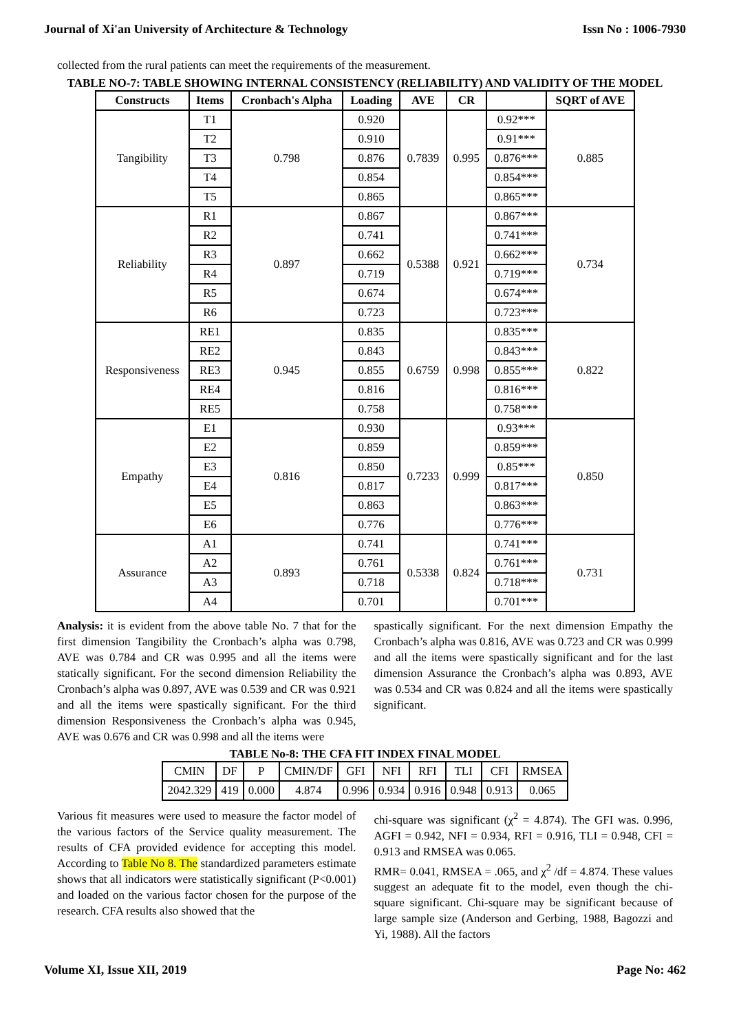Journal of Xi'an University of Architecture & Technology Issn No : 1006-7930
collected from the rural patients can meet the requirements of the measurement.
TABLE NO-7: TABLE SHOWING INTERNAL CONSISTENCY (RELIABILITY) AND VALIDITY OF THE MODEL
| Constructs | Items | Cronbach's Alpha | Loading | AVE | CR | | SQRT of AVE |
| --- | --- | --- | --- | --- | --- | --- | --- |
| Tangibility | T1 | 0.798 | 0.920 | 0.7839 | 0.995 | 0.92*** | 0.885 |
| | T2 | | 0.910 | | | 0.91*** | |
| | T3 | | 0.876 | | | 0.876*** | |
| | T4 | | 0.854 | | | 0.854*** | |
| | T5 | | 0.865 | | | 0.865*** | |
| Reliability | R1 | 0.897 | 0.867 | 0.5388 | 0.921 | 0.867*** | 0.734 |
| | R2 | | 0.741 | | | 0.741*** | |
| | R3 | | 0.662 | | | 0.662*** | |
| | R4 | | 0.719 | | | 0.719*** | |
| | R5 | | 0.674 | | | 0.674*** | |
| | R6 | | 0.723 | | | 0.723*** | |
| Responsiveness | RE1 | 0.945 | 0.835 | 0.6759 | 0.998 | 0.835*** | 0.822 |
| | RE2 | | 0.843 | | | 0.843*** | |
| | RE3 | | 0.855 | | | 0.855*** | |
| | RE4 | | 0.816 | | | 0.816*** | |
| | RE5 | | 0.758 | | | 0.758*** | |
| Empathy | E1 | 0.816 | 0.930 | 0.7233 | 0.999 | 0.93*** | 0.850 |
| | E2 | | 0.859 | | | 0.859*** | |
| | E3 | | 0.850 | | | 0.85*** | |
| | E4 | | 0.817 | | | 0.817*** | |
| | E5 | | 0.863 | | | 0.863*** | |
| | E6 | | 0.776 | | | 0.776*** | |
| Assurance | A1 | 0.893 | 0.741 | 0.5338 | 0.824 | 0.741*** | 0.731 |
| | A2 | | 0.761 | | | 0.761*** | |
| | A3 | | 0.718 | | | 0.718*** | |
| | A4 | | 0.701 | | | 0.701*** | |
Analysis: it is evident from the above table No. 7 that for the first dimension Tangibility the Cronbach’s alpha was 0.798, AVE was 0.784 and CR was 0.995 and all the items were statically significant. For the second dimension Reliability the Cronbach’s alpha was 0.897, AVE was 0.539 and CR was 0.921 and all the items were spastically significant. For the third dimension Responsiveness the Cronbach’s alpha was 0.945, AVE was 0.676 and CR was 0.998 and all the items were
spastically significant. For the next dimension Empathy the Cronbach’s alpha was 0.816, AVE was 0.723 and CR was 0.999 and all the items were spastically significant and for the last dimension Assurance the Cronbach’s alpha was 0.893, AVE was 0.534 and CR was 0.824 and all the items were spastically significant.
TABLE No-8: THE CFA FIT INDEX FINAL MODEL
| CMIN | DF | P | CMIN/DF | GFI | NFI | RFI | TLI | CFI | RMSEA |
| 2042.329 | 419 | 0.000 | 4.874 | 0.996 | 0.934 | 0.916 | 0.948 | 0.913 | 0.065 |
Various fit measures were used to measure the factor model of the various factors of the Service quality measurement. The results of CFA provided evidence for accepting this model. According to Table No 8. The standardized parameters estimate shows that all indicators were statistically significant (P<0.001) and loaded on the various factor chosen for the purpose of the research. CFA results also showed that the
chi-square was significant (χ<sup>2</sup> = 4.874). The GFI was. 0.996, AGFI = 0.942, NFI = 0.934, RFI = 0.916, TLI = 0.948, CFI = 0.913 and RMSEA was 0.065.
RMR= 0.041, RMSEA = .065, and χ<sup>2</sup> /df = 4.874. These values suggest an adequate fit to the model, even though the chi-square significant. Chi-square may be significant because of large sample size (Anderson and Gerbing, 1988, Bagozzi and Yi, 1988). All the factors
Volume XI, Issue XII, 2019 Page No: 462